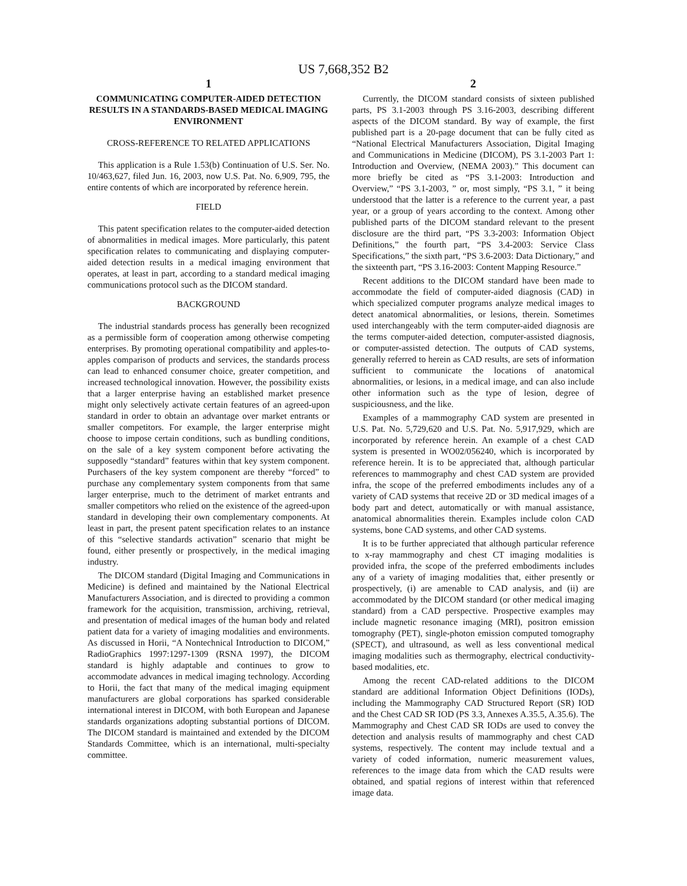US 7,668,352 B2
1
COMMUNICATING COMPUTER-AIDED DETECTION RESULTS IN A STANDARDS-BASED MEDICAL IMAGING ENVIRONMENT
CROSS-REFERENCE TO RELATED APPLICATIONS
This application is a Rule 1.53(b) Continuation of U.S. Ser. No. 10/463,627, filed Jun. 16, 2003, now U.S. Pat. No. 6,909, 795, the entire contents of which are incorporated by reference herein.
FIELD
This patent specification relates to the computer-aided detection of abnormalities in medical images. More particularly, this patent specification relates to communicating and displaying computer-aided detection results in a medical imaging environment that operates, at least in part, according to a standard medical imaging communications protocol such as the DICOM standard.
BACKGROUND
The industrial standards process has generally been recognized as a permissible form of cooperation among otherwise competing enterprises. By promoting operational compatibility and apples-to-apples comparison of products and services, the standards process can lead to enhanced consumer choice, greater competition, and increased technological innovation. However, the possibility exists that a larger enterprise having an established market presence might only selectively activate certain features of an agreed-upon standard in order to obtain an advantage over market entrants or smaller competitors. For example, the larger enterprise might choose to impose certain conditions, such as bundling conditions, on the sale of a key system component before activating the supposedly “standard” features within that key system component. Purchasers of the key system component are thereby “forced” to purchase any complementary system components from that same larger enterprise, much to the detriment of market entrants and smaller competitors who relied on the existence of the agreed-upon standard in developing their own complementary components. At least in part, the present patent specification relates to an instance of this “selective standards activation” scenario that might be found, either presently or prospectively, in the medical imaging industry.
The DICOM standard (Digital Imaging and Communications in Medicine) is defined and maintained by the National Electrical Manufacturers Association, and is directed to providing a common framework for the acquisition, transmission, archiving, retrieval, and presentation of medical images of the human body and related patient data for a variety of imaging modalities and environments. As discussed in Horii, “A Nontechnical Introduction to DICOM,” RadioGraphics 1997:1297-1309 (RSNA 1997), the DICOM standard is highly adaptable and continues to grow to accommodate advances in medical imaging technology. According to Horii, the fact that many of the medical imaging equipment manufacturers are global corporations has sparked considerable international interest in DICOM, with both European and Japanese standards organizations adopting substantial portions of DICOM. The DICOM standard is maintained and extended by the DICOM Standards Committee, which is an international, multi-specialty committee.
2
Currently, the DICOM standard consists of sixteen published parts, PS 3.1-2003 through PS 3.16-2003, describing different aspects of the DICOM standard. By way of example, the first published part is a 20-page document that can be fully cited as “National Electrical Manufacturers Association, Digital Imaging and Communications in Medicine (DICOM), PS 3.1-2003 Part 1: Introduction and Overview, (NEMA 2003).” This document can more briefly be cited as “PS 3.1-2003: Introduction and Overview,” “PS 3.1-2003, ” or, most simply, “PS 3.1, ” it being understood that the latter is a reference to the current year, a past year, or a group of years according to the context. Among other published parts of the DICOM standard relevant to the present disclosure are the third part, “PS 3.3-2003: Information Object Definitions,” the fourth part, “PS 3.4-2003: Service Class Specifications,” the sixth part, “PS 3.6-2003: Data Dictionary,” and the sixteenth part, “PS 3.16-2003: Content Mapping Resource.”
Recent additions to the DICOM standard have been made to accommodate the field of computer-aided diagnosis (CAD) in which specialized computer programs analyze medical images to detect anatomical abnormalities, or lesions, therein. Sometimes used interchangeably with the term computer-aided diagnosis are the terms computer-aided detection, computer-assisted diagnosis, or computer-assisted detection. The outputs of CAD systems, generally referred to herein as CAD results, are sets of information sufficient to communicate the locations of anatomical abnormalities, or lesions, in a medical image, and can also include other information such as the type of lesion, degree of suspiciousness, and the like.
Examples of a mammography CAD system are presented in U.S. Pat. No. 5,729,620 and U.S. Pat. No. 5,917,929, which are incorporated by reference herein. An example of a chest CAD system is presented in WO02/056240, which is incorporated by reference herein. It is to be appreciated that, although particular references to mammography and chest CAD system are provided infra, the scope of the preferred embodiments includes any of a variety of CAD systems that receive 2D or 3D medical images of a body part and detect, automatically or with manual assistance, anatomical abnormalities therein. Examples include colon CAD systems, bone CAD systems, and other CAD systems.
It is to be further appreciated that although particular reference to x-ray mammography and chest CT imaging modalities is provided infra, the scope of the preferred embodiments includes any of a variety of imaging modalities that, either presently or prospectively, (i) are amenable to CAD analysis, and (ii) are accommodated by the DICOM standard (or other medical imaging standard) from a CAD perspective. Prospective examples may include magnetic resonance imaging (MRI), positron emission tomography (PET), single-photon emission computed tomography (SPECT), and ultrasound, as well as less conventional medical imaging modalities such as thermography, electrical conductivity-based modalities, etc.
Among the recent CAD-related additions to the DICOM standard are additional Information Object Definitions (IODs), including the Mammography CAD Structured Report (SR) IOD and the Chest CAD SR IOD (PS 3.3, Annexes A.35.5, A.35.6). The Mammography and Chest CAD SR IODs are used to convey the detection and analysis results of mammography and chest CAD systems, respectively. The content may include textual and a variety of coded information, numeric measurement values, references to the image data from which the CAD results were obtained, and spatial regions of interest within that referenced image data.